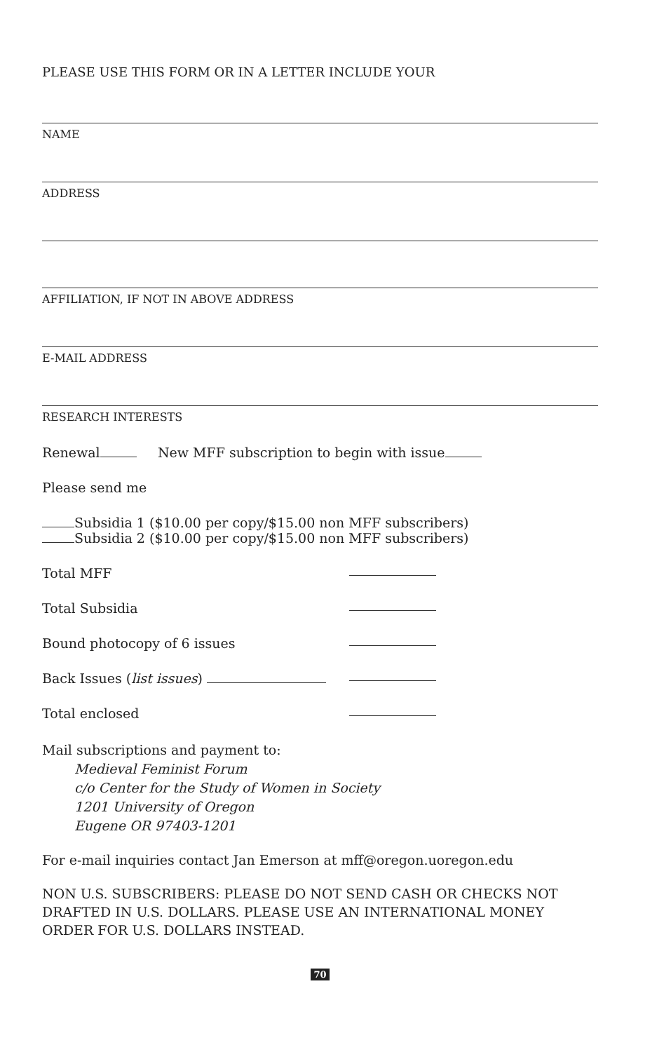PLEASE USE THIS FORM OR IN A LETTER INCLUDE YOUR
NAME
ADDRESS
AFFILIATION, IF NOT IN ABOVE ADDRESS
E-MAIL ADDRESS
RESEARCH INTERESTS
Renewal New MFF subscription to begin with issue
Please send me
Subsidia 1 ($10.00 per copy/$15.00 non MFF subscribers)
Subsidia 2 ($10.00 per copy/$15.00 non MFF subscribers)
Total MFF
Total Subsidia
Bound photocopy of 6 issues
Back Issues (list issues)
Total enclosed
Mail subscriptions and payment to:
Medieval Feminist Forum
c/o Center for the Study of Women in Society
1201 University of Oregon
Eugene OR 97403-1201
For e-mail inquiries contact Jan Emerson at mff@oregon.uoregon.edu
NON U.S. SUBSCRIBERS: PLEASE DO NOT SEND CASH OR CHECKS NOT DRAFTED IN U.S. DOLLARS. PLEASE USE AN INTERNATIONAL MONEY ORDER FOR U.S. DOLLARS INSTEAD.
70